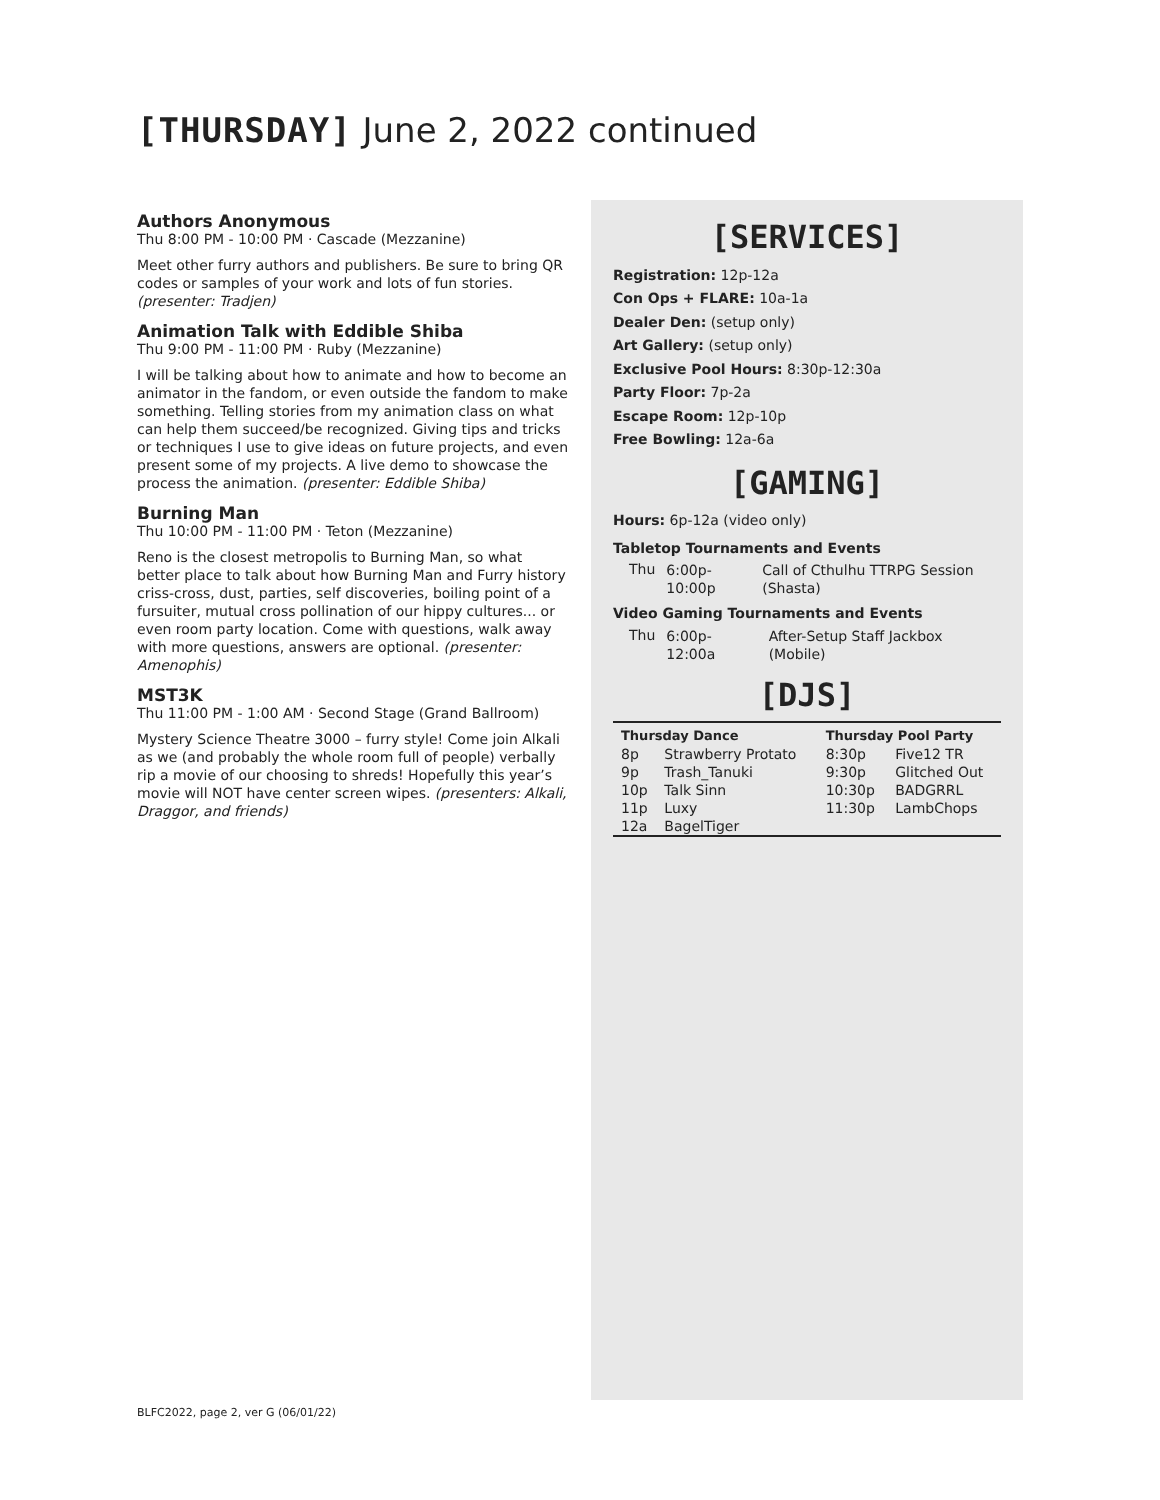[THURSDAY] June 2, 2022 continued
Authors Anonymous
Thu 8:00 PM - 10:00 PM · Cascade (Mezzanine)
Meet other furry authors and publishers. Be sure to bring QR codes or samples of your work and lots of fun stories. (presenter: Tradjen)
Animation Talk with Eddible Shiba
Thu 9:00 PM - 11:00 PM · Ruby (Mezzanine)
I will be talking about how to animate and how to become an animator in the fandom, or even outside the fandom to make something. Telling stories from my animation class on what can help them succeed/be recognized. Giving tips and tricks or techniques I use to give ideas on future projects, and even present some of my projects. A live demo to showcase the process the animation. (presenter: Eddible Shiba)
Burning Man
Thu 10:00 PM - 11:00 PM · Teton (Mezzanine)
Reno is the closest metropolis to Burning Man, so what better place to talk about how Burning Man and Furry history criss-cross, dust, parties, self discoveries, boiling point of a fursuiter, mutual cross pollination of our hippy cultures... or even room party location. Come with questions, walk away with more questions, answers are optional. (presenter: Amenophis)
MST3K
Thu 11:00 PM - 1:00 AM · Second Stage (Grand Ballroom)
Mystery Science Theatre 3000 – furry style! Come join Alkali as we (and probably the whole room full of people) verbally rip a movie of our choosing to shreds! Hopefully this year’s movie will NOT have center screen wipes. (presenters: Alkali, Draggor, and friends)
[SERVICES]
Registration: 12p-12a
Con Ops + FLARE: 10a-1a
Dealer Den: (setup only)
Art Gallery: (setup only)
Exclusive Pool Hours: 8:30p-12:30a
Party Floor: 7p-2a
Escape Room: 12p-10p
Free Bowling: 12a-6a
[GAMING]
Hours: 6p-12a (video only)
Tabletop Tournaments and Events
| Thu | 6:00p-10:00p | Call of Cthulhu TTRPG Session (Shasta) |
Video Gaming Tournaments and Events
| Thu | 6:00p-12:00a | After-Setup Staff Jackbox (Mobile) |
[DJS]
| Thursday Dance | | Thursday Pool Party | |
| --- | --- | --- | --- |
| 8p | Strawberry Protato | 8:30p | Five12 TR |
| 9p | Trash_Tanuki | 9:30p | Glitched Out |
| 10p | Talk Sinn | 10:30p | BADGRRL |
| 11p | Luxy | 11:30p | LambChops |
| 12a | BagelTiger | | |
BLFC2022, page 2, ver G (06/01/22)